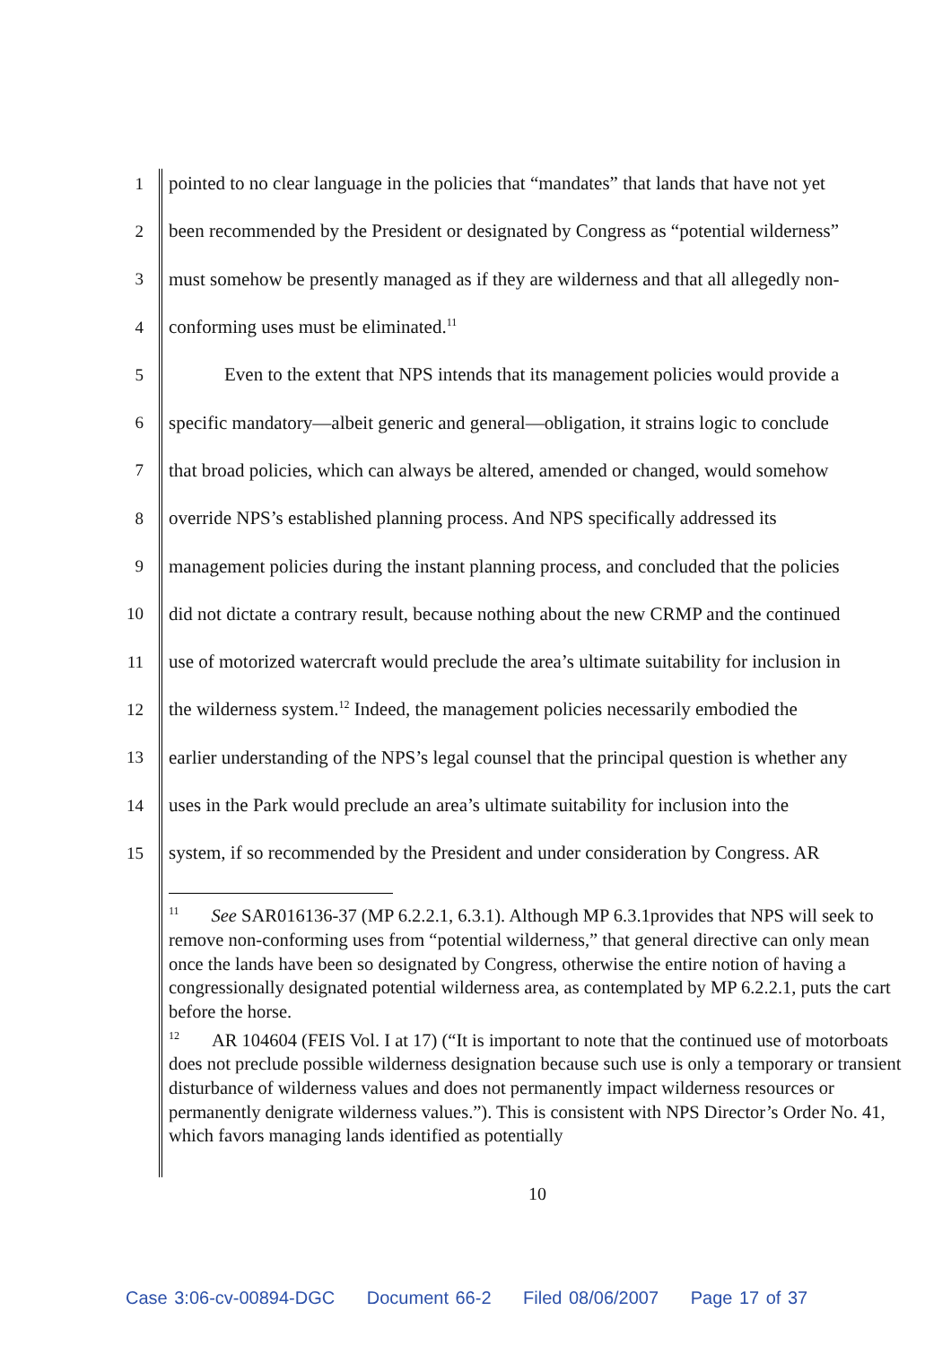1 pointed to no clear language in the policies that “mandates” that lands that have not yet
2 been recommended by the President or designated by Congress as “potential wilderness”
3 must somehow be presently managed as if they are wilderness and that all allegedly non-
4 conforming uses must be eliminated.<sup>11</sup>
5 Even to the extent that NPS intends that its management policies would provide a
6 specific mandatory—albeit generic and general—obligation, it strains logic to conclude
7 that broad policies, which can always be altered, amended or changed, would somehow
8 override NPS’s established planning process. And NPS specifically addressed its
9 management policies during the instant planning process, and concluded that the policies
10 did not dictate a contrary result, because nothing about the new CRMP and the continued
11 use of motorized watercraft would preclude the area’s ultimate suitability for inclusion in
12 the wilderness system.<sup>12</sup> Indeed, the management policies necessarily embodied the
13 earlier understanding of the NPS’s legal counsel that the principal question is whether any
14 uses in the Park would preclude an area’s ultimate suitability for inclusion into the
15 system, if so recommended by the President and under consideration by Congress. AR
<sup>11</sup> See SAR016136-37 (MP 6.2.2.1, 6.3.1). Although MP 6.3.1provides that NPS will seek to remove non-conforming uses from “potential wilderness,” that general directive can only mean once the lands have been so designated by Congress, otherwise the entire notion of having a congressionally designated potential wilderness area, as contemplated by MP 6.2.2.1, puts the cart before the horse.
<sup>12</sup> AR 104604 (FEIS Vol. I at 17) (“It is important to note that the continued use of motorboats does not preclude possible wilderness designation because such use is only a temporary or transient disturbance of wilderness values and does not permanently impact wilderness resources or permanently denigrate wilderness values.”). This is consistent with NPS Director’s Order No. 41, which favors managing lands identified as potentially
10
Case 3:06-cv-00894-DGC Document 66-2 Filed 08/06/2007 Page 17 of 37